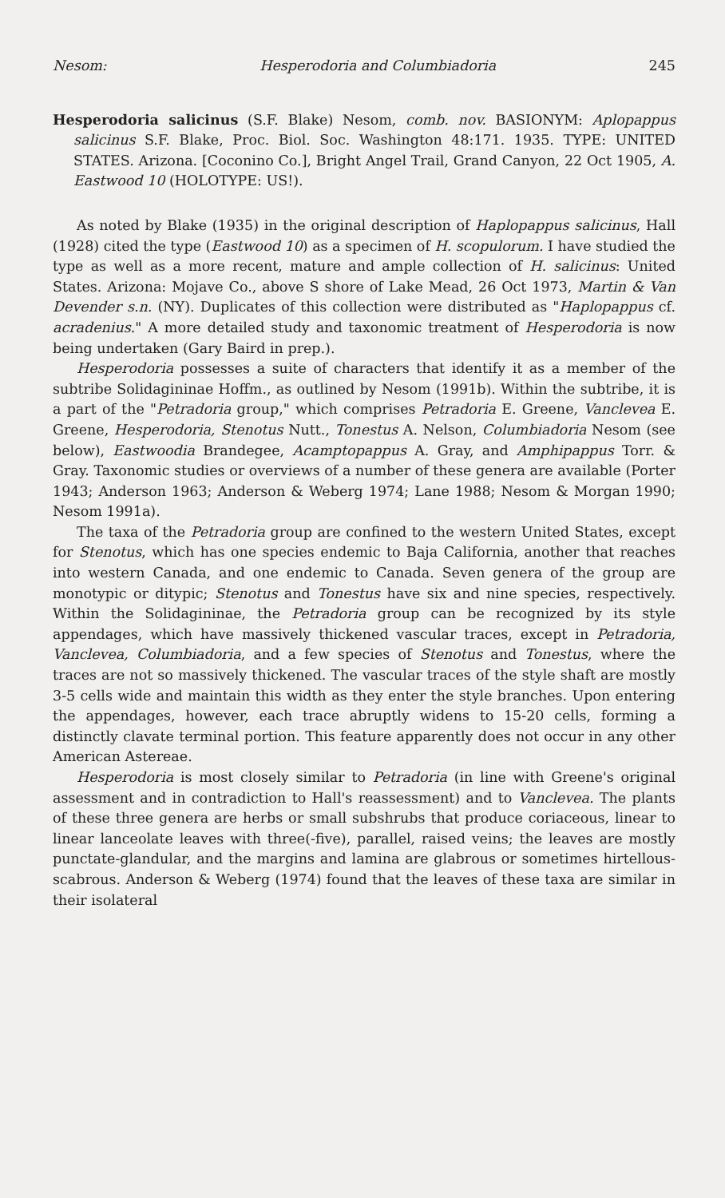Nesom: Hesperodoria and Columbiadoria 245
Hesperodoria salicinus (S.F. Blake) Nesom, comb. nov. BASIONYM: Aplopappus salicinus S.F. Blake, Proc. Biol. Soc. Washington 48:171. 1935. TYPE: UNITED STATES. Arizona. [Coconino Co.], Bright Angel Trail, Grand Canyon, 22 Oct 1905, A. Eastwood 10 (HOLOTYPE: US!).
As noted by Blake (1935) in the original description of Haplopappus salicinus, Hall (1928) cited the type (Eastwood 10) as a specimen of H. scopulorum. I have studied the type as well as a more recent, mature and ample collection of H. salicinus: United States. Arizona: Mojave Co., above S shore of Lake Mead, 26 Oct 1973, Martin & Van Devender s.n. (NY). Duplicates of this collection were distributed as "Haplopappus cf. acradenius." A more detailed study and taxonomic treatment of Hesperodoria is now being undertaken (Gary Baird in prep.).
Hesperodoria possesses a suite of characters that identify it as a member of the subtribe Solidagininae Hoffm., as outlined by Nesom (1991b). Within the subtribe, it is a part of the "Petradoria group," which comprises Petradoria E. Greene, Vanclevea E. Greene, Hesperodoria, Stenotus Nutt., Tonestus A. Nelson, Columbiadoria Nesom (see below), Eastwoodia Brandegee, Acamptopappus A. Gray, and Amphipappus Torr. & Gray. Taxonomic studies or overviews of a number of these genera are available (Porter 1943; Anderson 1963; Anderson & Weberg 1974; Lane 1988; Nesom & Morgan 1990; Nesom 1991a).
The taxa of the Petradoria group are confined to the western United States, except for Stenotus, which has one species endemic to Baja California, another that reaches into western Canada, and one endemic to Canada. Seven genera of the group are monotypic or ditypic; Stenotus and Tonestus have six and nine species, respectively. Within the Solidagininae, the Petradoria group can be recognized by its style appendages, which have massively thickened vascular traces, except in Petradoria, Vanclevea, Columbiadoria, and a few species of Stenotus and Tonestus, where the traces are not so massively thickened. The vascular traces of the style shaft are mostly 3-5 cells wide and maintain this width as they enter the style branches. Upon entering the appendages, however, each trace abruptly widens to 15-20 cells, forming a distinctly clavate terminal portion. This feature apparently does not occur in any other American Astereae.
Hesperodoria is most closely similar to Petradoria (in line with Greene's original assessment and in contradiction to Hall's reassessment) and to Vanclevea. The plants of these three genera are herbs or small subshrubs that produce coriaceous, linear to linear lanceolate leaves with three(-five), parallel, raised veins; the leaves are mostly punctate-glandular, and the margins and lamina are glabrous or sometimes hirtellous-scabrous. Anderson & Weberg (1974) found that the leaves of these taxa are similar in their isolateral